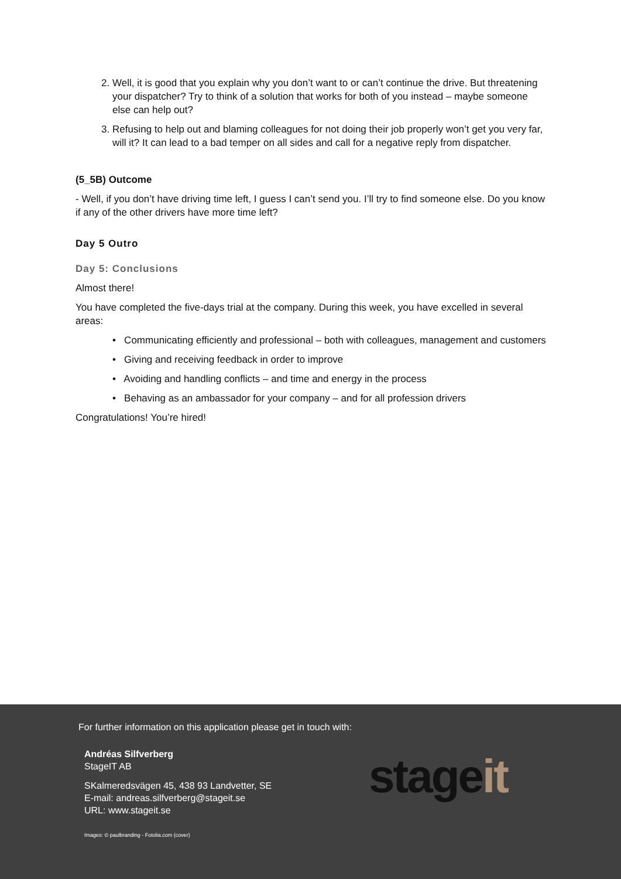2. Well, it is good that you explain why you don’t want to or can’t continue the drive. But threatening your dispatcher? Try to think of a solution that works for both of you instead – maybe someone else can help out?
3. Refusing to help out and blaming colleagues for not doing their job properly won’t get you very far, will it? It can lead to a bad temper on all sides and call for a negative reply from dispatcher.
(5_5B) Outcome
- Well, if you don’t have driving time left, I guess I can’t send you. I’ll try to find someone else. Do you know if any of the other drivers have more time left?
Day 5 Outro
Day 5: Conclusions
Almost there!
You have completed the five-days trial at the company. During this week, you have excelled in several areas:
• Communicating efficiently and professional – both with colleagues, management and customers
• Giving and receiving feedback in order to improve
• Avoiding and handling conflicts – and time and energy in the process
• Behaving as an ambassador for your company – and for all profession drivers
Congratulations! You’re hired!
For further information on this application please get in touch with:
Andréas Silfverberg
StageIT AB
SKalmeredsvägen 45, 438 93 Landvetter, SE
E-mail: andreas.silfverberg@stageit.se
URL: www.stageit.se
Images: © paulbranding - Fotolia.com (cover)
stageit